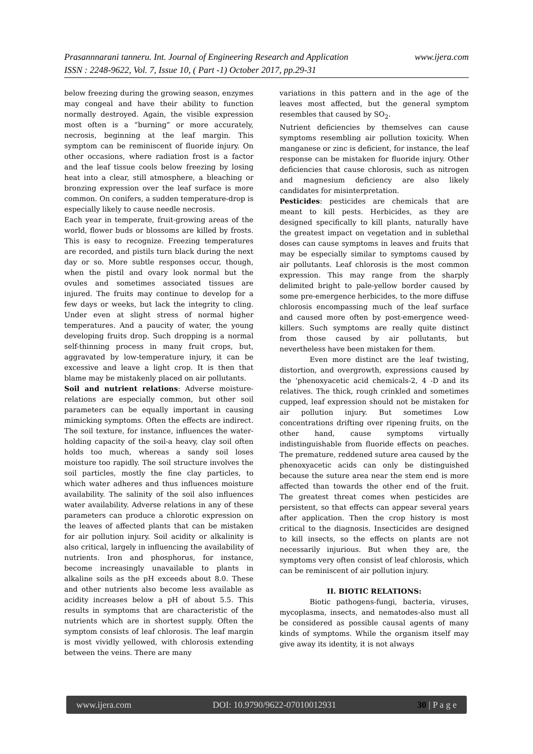Prasannnarani tanneru. Int. Journal of Engineering Research and Application www.ijera.com
ISSN : 2248-9622, Vol. 7, Issue 10, ( Part -1) October 2017, pp.29-31
below freezing during the growing season, enzymes may congeal and have their ability to function normally destroyed. Again, the visible expression most often is a “burning” or more accurately, necrosis, beginning at the leaf margin. This symptom can be reminiscent of fluoride injury. On other occasions, where radiation frost is a factor and the leaf tissue cools below freezing by losing heat into a clear, still atmosphere, a bleaching or bronzing expression over the leaf surface is more common. On conifers, a sudden temperature-drop is especially likely to cause needle necrosis.
Each year in temperate, fruit-growing areas of the world, flower buds or blossoms are killed by frosts. This is easy to recognize. Freezing temperatures are recorded, and pistils turn black during the next day or so. More subtle responses occur, though, when the pistil and ovary look normal but the ovules and sometimes associated tissues are injured. The fruits may continue to develop for a few days or weeks, but lack the integrity to cling. Under even at slight stress of normal higher temperatures. And a paucity of water, the young developing fruits drop. Such dropping is a normal self-thinning process in many fruit crops, but, aggravated by low-temperature injury, it can be excessive and leave a light crop. It is then that blame may be mistakenly placed on air pollutants.
Soil and nutrient relations: Adverse moisture-relations are especially common, but other soil parameters can be equally important in causing mimicking symptoms. Often the effects are indirect. The soil texture, for instance, influences the water-holding capacity of the soil-a heavy, clay soil often holds too much, whereas a sandy soil loses moisture too rapidly. The soil structure involves the soil particles, mostly the fine clay particles, to which water adheres and thus influences moisture availability. The salinity of the soil also influences water availability. Adverse relations in any of these parameters can produce a chlorotic expression on the leaves of affected plants that can be mistaken for air pollution injury. Soil acidity or alkalinity is also critical, largely in influencing the availability of nutrients. Iron and phosphorus, for instance, become increasingly unavailable to plants in alkaline soils as the pH exceeds about 8.0. These and other nutrients also become less available as acidity increases below a pH of about 5.5. This results in symptoms that are characteristic of the nutrients which are in shortest supply. Often the symptom consists of leaf chlorosis. The leaf margin is most vividly yellowed, with chlorosis extending between the veins. There are many
variations in this pattern and in the age of the leaves most affected, but the general symptom resembles that caused by SO<sub>2</sub>.
Nutrient deficiencies by themselves can cause symptoms resembling air pollution toxicity. When manganese or zinc is deficient, for instance, the leaf response can be mistaken for fluoride injury. Other deficiencies that cause chlorosis, such as nitrogen and magnesium deficiency are also likely candidates for misinterpretation.
Pesticides: pesticides are chemicals that are meant to kill pests. Herbicides, as they are designed specifically to kill plants, naturally have the greatest impact on vegetation and in sublethal doses can cause symptoms in leaves and fruits that may be especially similar to symptoms caused by air pollutants. Leaf chlorosis is the most common expression. This may range from the sharply delimited bright to pale-yellow border caused by some pre-emergence herbicides, to the more diffuse chlorosis encompassing much of the leaf surface and caused more often by post-emergence weed-killers. Such symptoms are really quite distinct from those caused by air pollutants, but nevertheless have been mistaken for them.
Even more distinct are the leaf twisting, distortion, and overgrowth, expressions caused by the ‘phenoxyacetic acid chemicals-2, 4 -D and its relatives. The thick, rough crinkled and sometimes cupped, leaf expression should not be mistaken for air pollution injury. But sometimes Low concentrations drifting over ripening fruits, on the other hand, cause symptoms virtually indistinguishable from fluoride effects on peaches. The premature, reddened suture area caused by the phenoxyacetic acids can only be distinguished because the suture area near the stem end is more affected than towards the other end of the fruit. The greatest threat comes when pesticides are persistent, so that effects can appear several years after application. Then the crop history is most critical to the diagnosis. Insecticides are designed to kill insects, so the effects on plants are not necessarily injurious. But when they are, the symptoms very often consist of leaf chlorosis, which can be reminiscent of air pollution injury.
II. BIOTIC RELATIONS:
Biotic pathogens-fungi, bacteria, viruses, mycoplasma, insects, and nematodes-also must all be considered as possible causal agents of many kinds of symptoms. While the organism itself may give away its identity, it is not always
www.ijera.com DOI: 10.9790/9622-07010012931 30 | P a g e